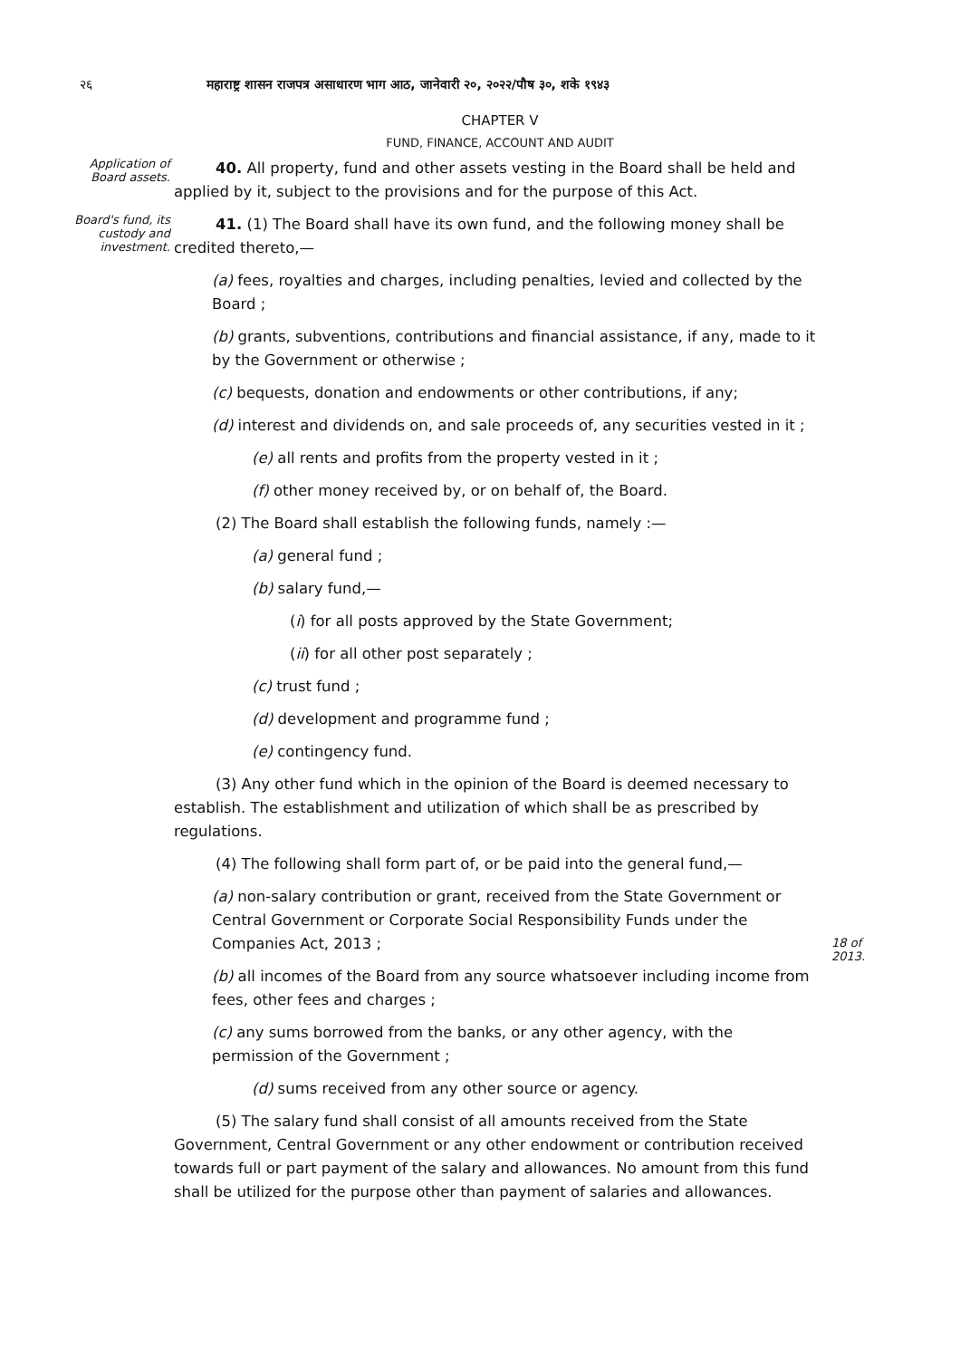२६ महाराष्ट्र शासन राजपत्र असाधारण भाग आठ, जानेवारी २०, २०२२/पौष ३०, शके १९४३
CHAPTER V
FUND, FINANCE, ACCOUNT AND AUDIT
Application of Board assets.
40. All property, fund and other assets vesting in the Board shall be held and applied by it, subject to the provisions and for the purpose of this Act.
Board's fund, its custody and investment.
41. (1) The Board shall have its own fund, and the following money shall be credited thereto,—
(a) fees, royalties and charges, including penalties, levied and collected by the Board ;
(b) grants, subventions, contributions and financial assistance, if any, made to it by the Government or otherwise ;
(c) bequests, donation and endowments or other contributions, if any;
(d) interest and dividends on, and sale proceeds of, any securities vested in it ;
(e) all rents and profits from the property vested in it ;
(f) other money received by, or on behalf of, the Board.
(2) The Board shall establish the following funds, namely :—
(a) general fund ;
(b) salary fund,—
(i) for all posts approved by the State Government;
(ii) for all other post separately ;
(c) trust fund ;
(d) development and programme fund ;
(e) contingency fund.
(3) Any other fund which in the opinion of the Board is deemed necessary to establish. The establishment and utilization of which shall be as prescribed by regulations.
(4) The following shall form part of, or be paid into the general fund,—
(a) non-salary contribution or grant, received from the State Government or Central Government or Corporate Social Responsibility Funds under the Companies Act, 2013 ;
18 of 2013.
(b) all incomes of the Board from any source whatsoever including income from fees, other fees and charges ;
(c) any sums borrowed from the banks, or any other agency, with the permission of the Government ;
(d) sums received from any other source or agency.
(5) The salary fund shall consist of all amounts received from the State Government, Central Government or any other endowment or contribution received towards full or part payment of the salary and allowances. No amount from this fund shall be utilized for the purpose other than payment of salaries and allowances.